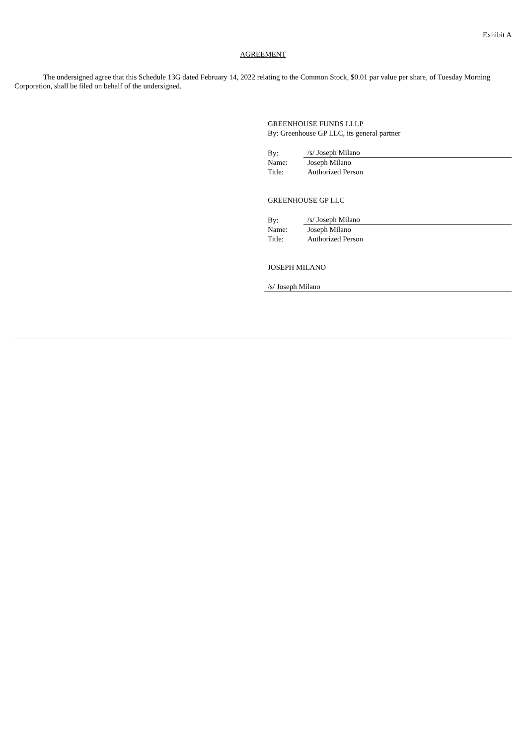Exhibit A
AGREEMENT
The undersigned agree that this Schedule 13G dated February 14, 2022 relating to the Common Stock, $0.01 par value per share, of Tuesday Morning Corporation, shall be filed on behalf of the undersigned.
GREENHOUSE FUNDS LLLP
By: Greenhouse GP LLC, its general partner
| By: | /s/ Joseph Milano |
| Name: | Joseph Milano |
| Title: | Authorized Person |
GREENHOUSE GP LLC
| By: | /s/ Joseph Milano |
| Name: | Joseph Milano |
| Title: | Authorized Person |
JOSEPH MILANO
/s/ Joseph Milano